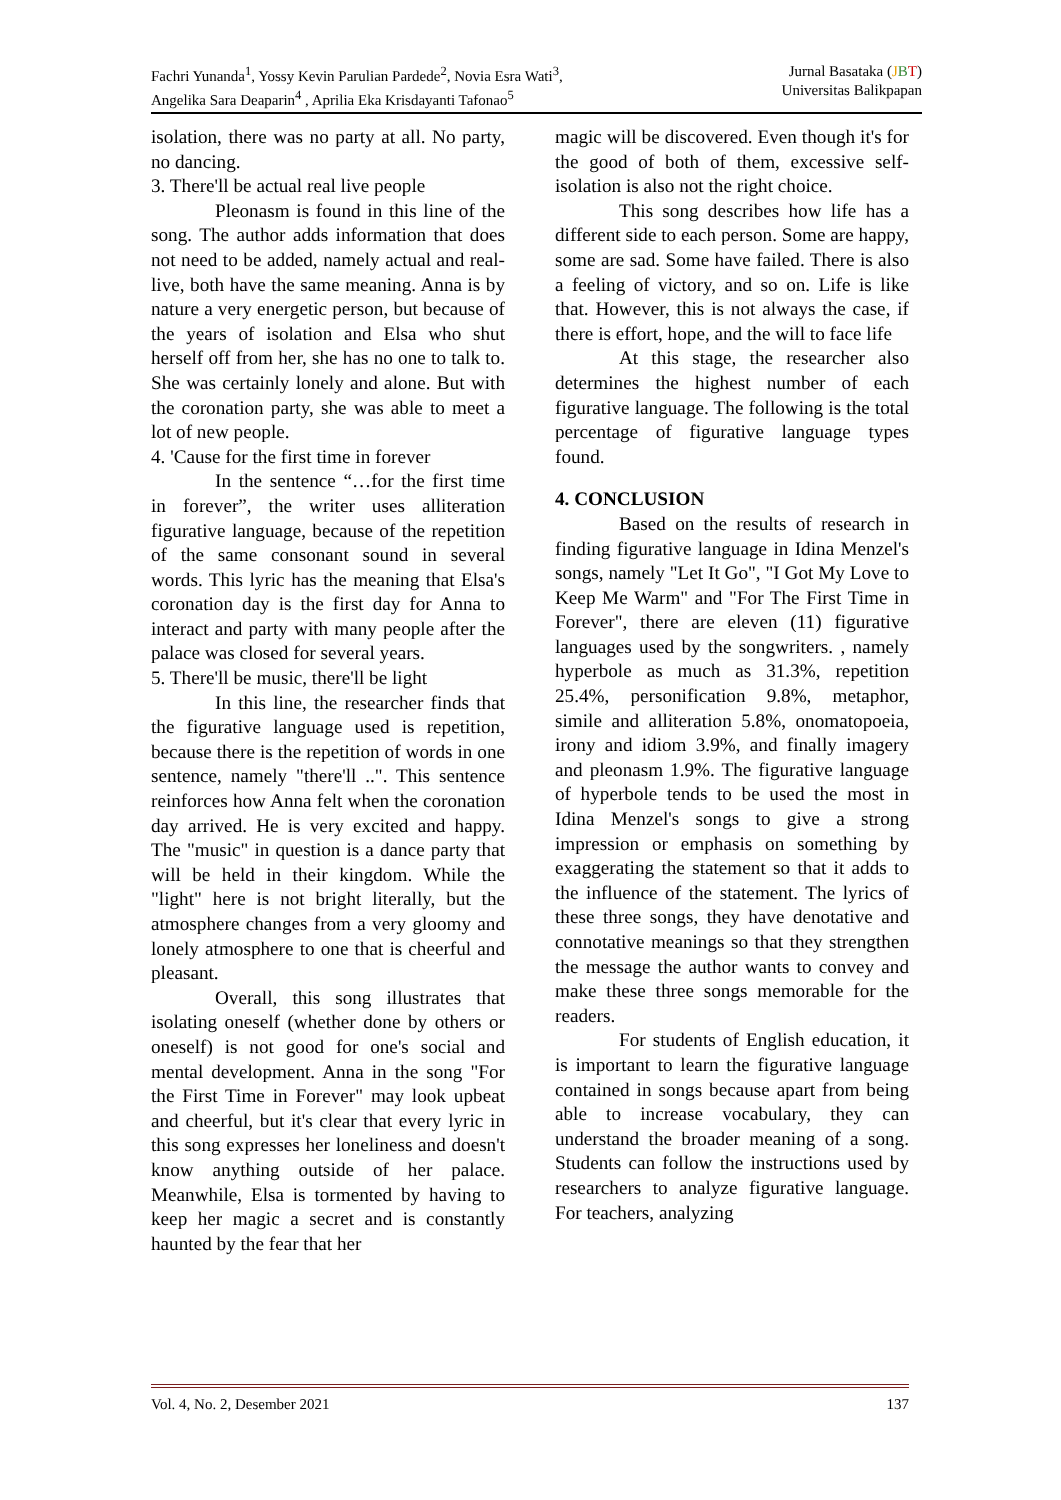Fachri Yunanda<sup>1</sup>, Yossy Kevin Parulian Pardede<sup>2</sup>, Novia Esra Wati<sup>3</sup>,
Angelika Sara Deaparin<sup>4</sup> , Aprilia Eka Krisdayanti Tafonao<sup>5</sup>
Jurnal Basataka (JBT)
Universitas Balikpapan
isolation, there was no party at all. No party, no dancing.
3. There'll be actual real live people
Pleonasm is found in this line of the song. The author adds information that does not need to be added, namely actual and real-live, both have the same meaning. Anna is by nature a very energetic person, but because of the years of isolation and Elsa who shut herself off from her, she has no one to talk to. She was certainly lonely and alone. But with the coronation party, she was able to meet a lot of new people.
4. 'Cause for the first time in forever
In the sentence “…for the first time in forever”, the writer uses alliteration figurative language, because of the repetition of the same consonant sound in several words. This lyric has the meaning that Elsa's coronation day is the first day for Anna to interact and party with many people after the palace was closed for several years.
5. There'll be music, there'll be light
In this line, the researcher finds that the figurative language used is repetition, because there is the repetition of words in one sentence, namely "there'll ..". This sentence reinforces how Anna felt when the coronation day arrived. He is very excited and happy. The "music" in question is a dance party that will be held in their kingdom. While the "light" here is not bright literally, but the atmosphere changes from a very gloomy and lonely atmosphere to one that is cheerful and pleasant.
Overall, this song illustrates that isolating oneself (whether done by others or oneself) is not good for one's social and mental development. Anna in the song "For the First Time in Forever" may look upbeat and cheerful, but it's clear that every lyric in this song expresses her loneliness and doesn't know anything outside of her palace. Meanwhile, Elsa is tormented by having to keep her magic a secret and is constantly haunted by the fear that her
magic will be discovered. Even though it's for the good of both of them, excessive self-isolation is also not the right choice.
This song describes how life has a different side to each person. Some are happy, some are sad. Some have failed. There is also a feeling of victory, and so on. Life is like that. However, this is not always the case, if there is effort, hope, and the will to face life
At this stage, the researcher also determines the highest number of each figurative language. The following is the total percentage of figurative language types found.
4. CONCLUSION
Based on the results of research in finding figurative language in Idina Menzel's songs, namely "Let It Go", "I Got My Love to Keep Me Warm" and "For The First Time in Forever", there are eleven (11) figurative languages used by the songwriters. , namely hyperbole as much as 31.3%, repetition 25.4%, personification 9.8%, metaphor, simile and alliteration 5.8%, onomatopoeia, irony and idiom 3.9%, and finally imagery and pleonasm 1.9%. The figurative language of hyperbole tends to be used the most in Idina Menzel's songs to give a strong impression or emphasis on something by exaggerating the statement so that it adds to the influence of the statement. The lyrics of these three songs, they have denotative and connotative meanings so that they strengthen the message the author wants to convey and make these three songs memorable for the readers.
For students of English education, it is important to learn the figurative language contained in songs because apart from being able to increase vocabulary, they can understand the broader meaning of a song. Students can follow the instructions used by researchers to analyze figurative language. For teachers, analyzing
Vol. 4, No. 2, Desember 2021 137